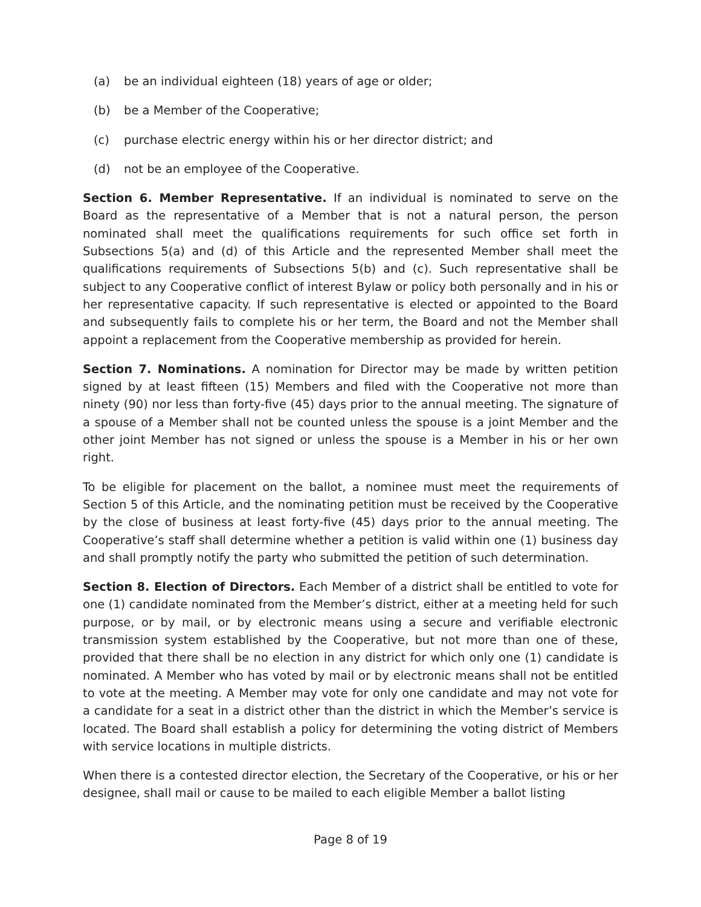(a) be an individual eighteen (18) years of age or older;
(b) be a Member of the Cooperative;
(c) purchase electric energy within his or her director district; and
(d) not be an employee of the Cooperative.
Section 6. Member Representative. If an individual is nominated to serve on the Board as the representative of a Member that is not a natural person, the person nominated shall meet the qualifications requirements for such office set forth in Subsections 5(a) and (d) of this Article and the represented Member shall meet the qualifications requirements of Subsections 5(b) and (c). Such representative shall be subject to any Cooperative conflict of interest Bylaw or policy both personally and in his or her representative capacity. If such representative is elected or appointed to the Board and subsequently fails to complete his or her term, the Board and not the Member shall appoint a replacement from the Cooperative membership as provided for herein.
Section 7. Nominations. A nomination for Director may be made by written petition signed by at least fifteen (15) Members and filed with the Cooperative not more than ninety (90) nor less than forty-five (45) days prior to the annual meeting. The signature of a spouse of a Member shall not be counted unless the spouse is a joint Member and the other joint Member has not signed or unless the spouse is a Member in his or her own right.
To be eligible for placement on the ballot, a nominee must meet the requirements of Section 5 of this Article, and the nominating petition must be received by the Cooperative by the close of business at least forty-five (45) days prior to the annual meeting. The Cooperative’s staff shall determine whether a petition is valid within one (1) business day and shall promptly notify the party who submitted the petition of such determination.
Section 8. Election of Directors. Each Member of a district shall be entitled to vote for one (1) candidate nominated from the Member’s district, either at a meeting held for such purpose, or by mail, or by electronic means using a secure and verifiable electronic transmission system established by the Cooperative, but not more than one of these, provided that there shall be no election in any district for which only one (1) candidate is nominated. A Member who has voted by mail or by electronic means shall not be entitled to vote at the meeting. A Member may vote for only one candidate and may not vote for a candidate for a seat in a district other than the district in which the Member’s service is located. The Board shall establish a policy for determining the voting district of Members with service locations in multiple districts.
When there is a contested director election, the Secretary of the Cooperative, or his or her designee, shall mail or cause to be mailed to each eligible Member a ballot listing
Page 8 of 19